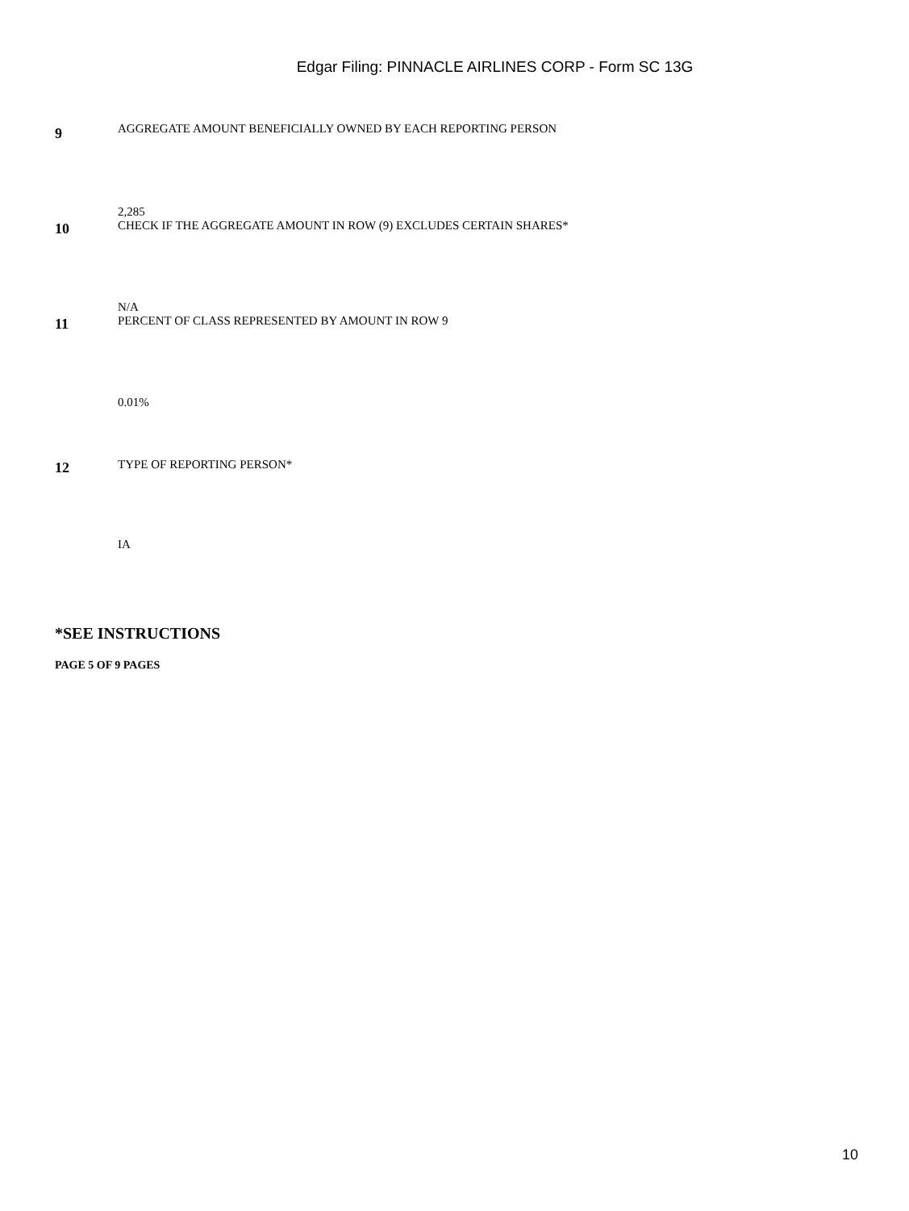Edgar Filing: PINNACLE AIRLINES CORP - Form SC 13G
9
AGGREGATE AMOUNT BENEFICIALLY OWNED BY EACH REPORTING PERSON
2,285
10
CHECK IF THE AGGREGATE AMOUNT IN ROW (9) EXCLUDES CERTAIN SHARES*
N/A
11
PERCENT OF CLASS REPRESENTED BY AMOUNT IN ROW 9
0.01%
12
TYPE OF REPORTING PERSON*
IA
*SEE INSTRUCTIONS
PAGE 5 OF 9 PAGES
10